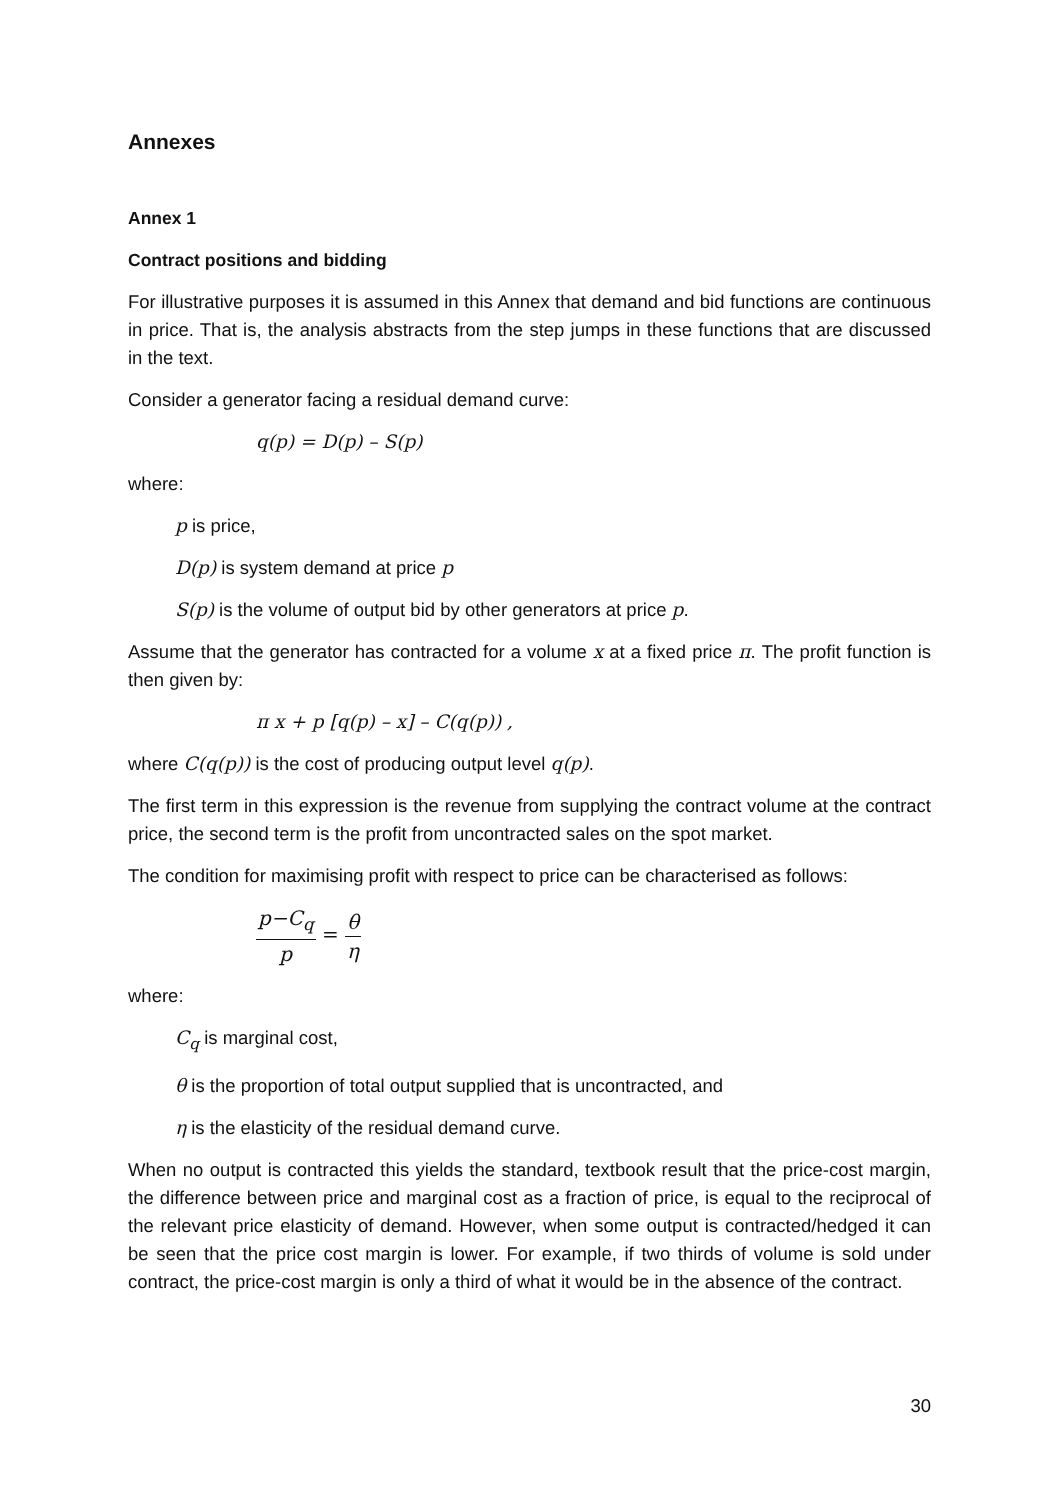Annexes
Annex 1
Contract positions and bidding
For illustrative purposes it is assumed in this Annex that demand and bid functions are continuous in price. That is, the analysis abstracts from the step jumps in these functions that are discussed in the text.
Consider a generator facing a residual demand curve:
q(p) = D(p) – S(p)
where:
p is price,
D(p) is system demand at price p
S(p) is the volume of output bid by other generators at price p.
Assume that the generator has contracted for a volume x at a fixed price π. The profit function is then given by:
π x + p [q(p) – x] – C(q(p)) ,
where C(q(p)) is the cost of producing output level q(p).
The first term in this expression is the revenue from supplying the contract volume at the contract price, the second term is the profit from uncontracted sales on the spot market.
The condition for maximising profit with respect to price can be characterised as follows:
p−C<sub>q</sub> p = θ η
where:
C<sub>q</sub> is marginal cost,
θ is the proportion of total output supplied that is uncontracted, and
η is the elasticity of the residual demand curve.
When no output is contracted this yields the standard, textbook result that the price-cost margin, the difference between price and marginal cost as a fraction of price, is equal to the reciprocal of the relevant price elasticity of demand. However, when some output is contracted/hedged it can be seen that the price cost margin is lower. For example, if two thirds of volume is sold under contract, the price-cost margin is only a third of what it would be in the absence of the contract.
30